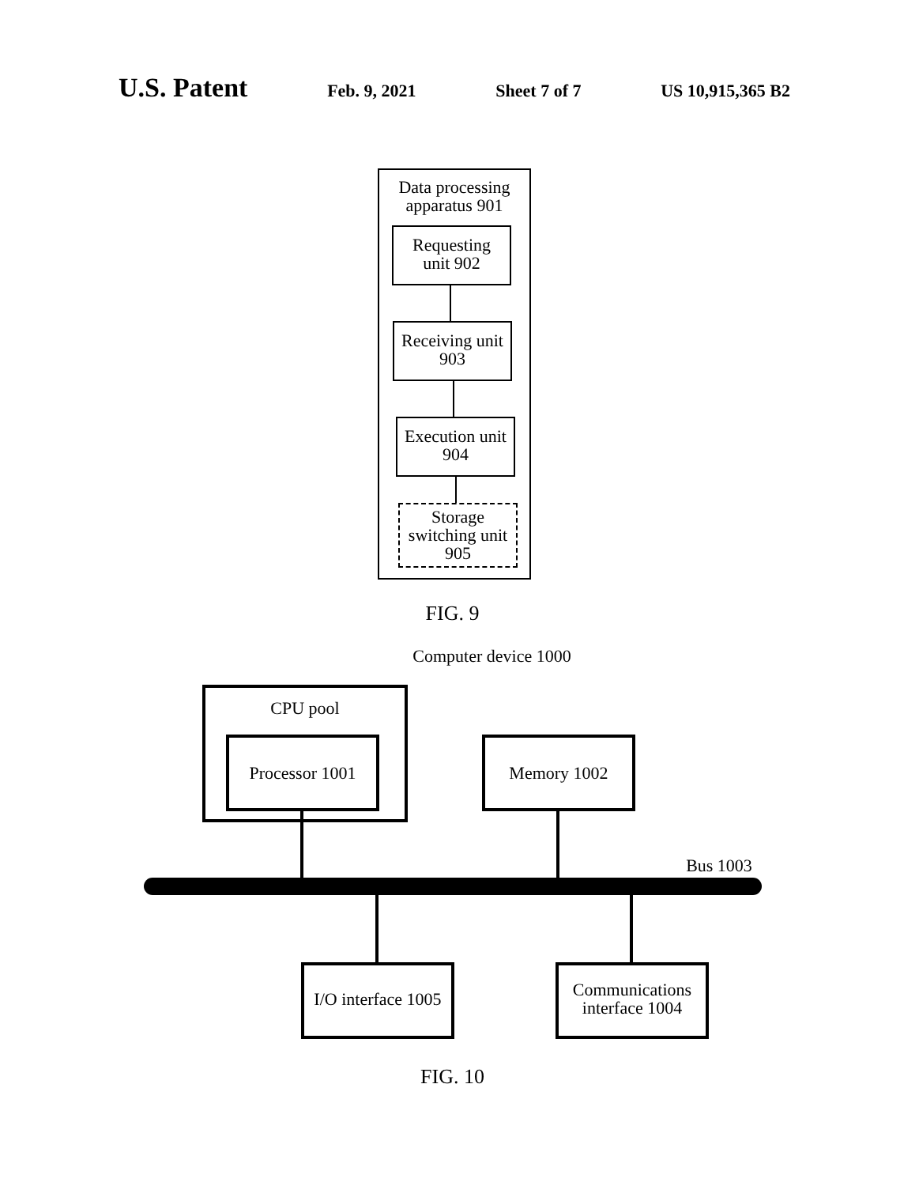U.S. Patent
Feb. 9, 2021 Sheet 7 of 7 US 10,915,365 B2
Data processing
apparatus 901
Requesting
unit 902
Receiving unit
903
Execution unit
904
Storage
switching unit
905
FIG. 9
Computer device 1000
CPU pool
Processor 1001 Memory 1002
Bus 1003
I/O interface 1005
Communications
interface 1004
FIG. 10